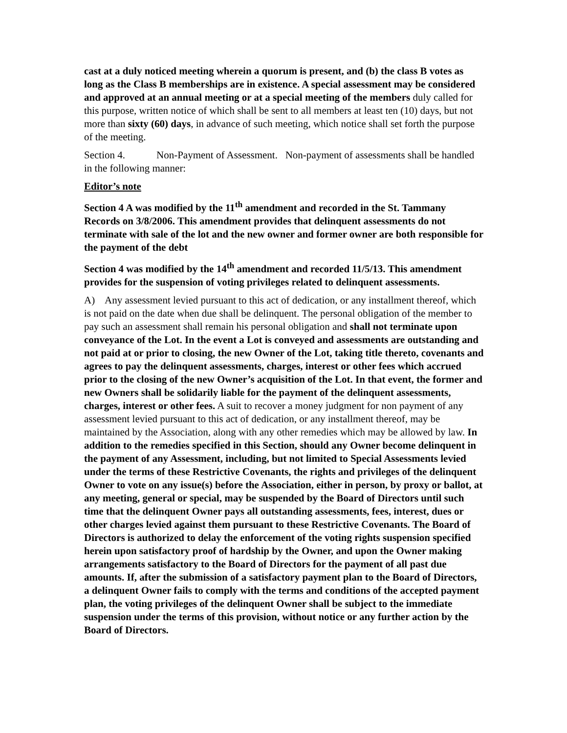cast at a duly noticed meeting wherein a quorum is present, and (b) the class B votes as long as the Class B memberships are in existence. A special assessment may be considered and approved at an annual meeting or at a special meeting of the members duly called for this purpose, written notice of which shall be sent to all members at least ten (10) days, but not more than sixty (60) days, in advance of such meeting, which notice shall set forth the purpose of the meeting.
Section 4. Non-Payment of Assessment. Non-payment of assessments shall be handled in the following manner:
Editor’s note
Section 4 A was modified by the 11<sup>th</sup> amendment and recorded in the St. Tammany Records on 3/8/2006. This amendment provides that delinquent assessments do not terminate with sale of the lot and the new owner and former owner are both responsible for the payment of the debt
Section 4 was modified by the 14<sup>th</sup> amendment and recorded 11/5/13. This amendment provides for the suspension of voting privileges related to delinquent assessments.
A) Any assessment levied pursuant to this act of dedication, or any installment thereof, which is not paid on the date when due shall be delinquent. The personal obligation of the member to pay such an assessment shall remain his personal obligation and shall not terminate upon conveyance of the Lot. In the event a Lot is conveyed and assessments are outstanding and not paid at or prior to closing, the new Owner of the Lot, taking title thereto, covenants and agrees to pay the delinquent assessments, charges, interest or other fees which accrued prior to the closing of the new Owner’s acquisition of the Lot. In that event, the former and new Owners shall be solidarily liable for the payment of the delinquent assessments, charges, interest or other fees. A suit to recover a money judgment for non payment of any assessment levied pursuant to this act of dedication, or any installment thereof, may be maintained by the Association, along with any other remedies which may be allowed by law. In addition to the remedies specified in this Section, should any Owner become delinquent in the payment of any Assessment, including, but not limited to Special Assessments levied under the terms of these Restrictive Covenants, the rights and privileges of the delinquent Owner to vote on any issue(s) before the Association, either in person, by proxy or ballot, at any meeting, general or special, may be suspended by the Board of Directors until such time that the delinquent Owner pays all outstanding assessments, fees, interest, dues or other charges levied against them pursuant to these Restrictive Covenants. The Board of Directors is authorized to delay the enforcement of the voting rights suspension specified herein upon satisfactory proof of hardship by the Owner, and upon the Owner making arrangements satisfactory to the Board of Directors for the payment of all past due amounts. If, after the submission of a satisfactory payment plan to the Board of Directors, a delinquent Owner fails to comply with the terms and conditions of the accepted payment plan, the voting privileges of the delinquent Owner shall be subject to the immediate suspension under the terms of this provision, without notice or any further action by the Board of Directors.